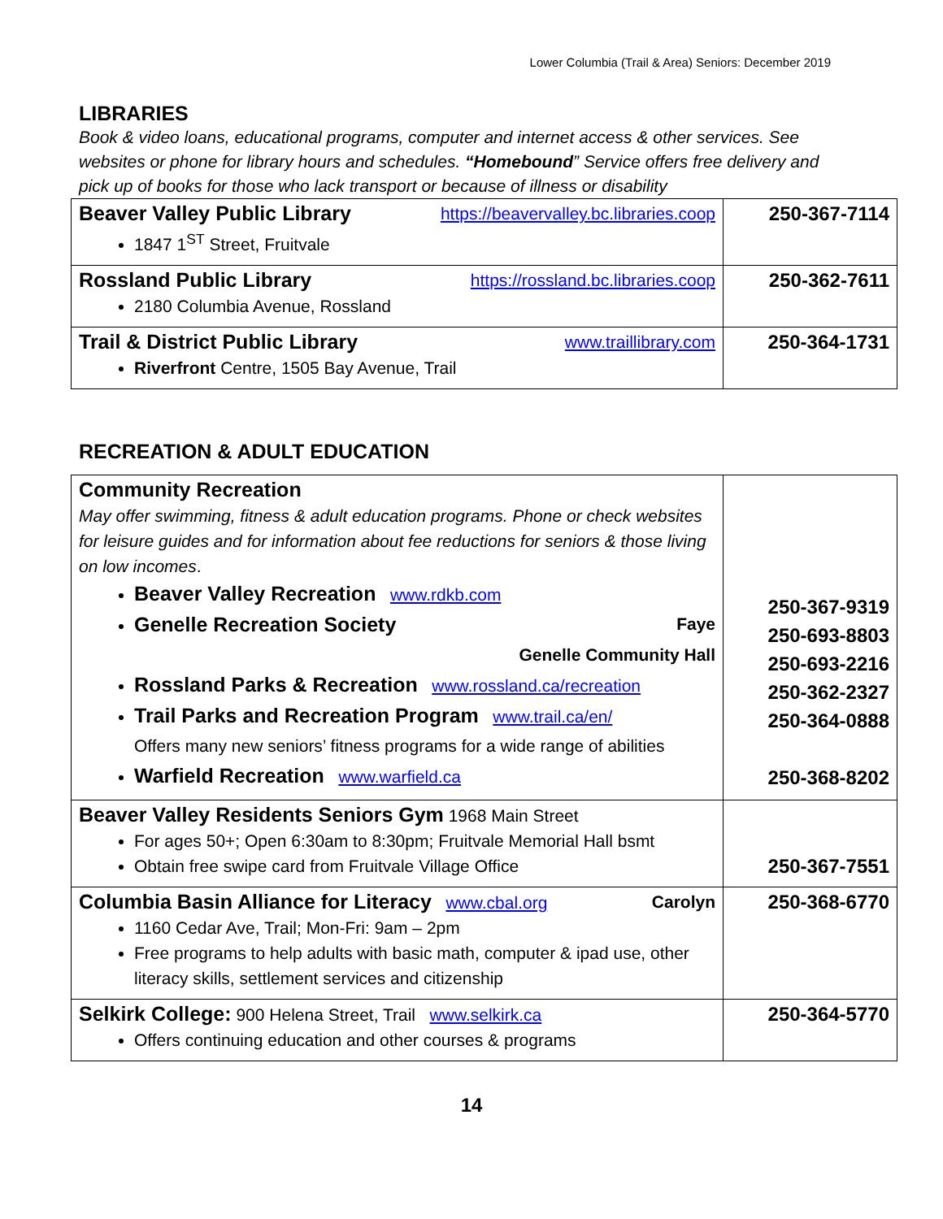Lower Columbia (Trail & Area) Seniors: December 2019
LIBRARIES
Book & video loans, educational programs, computer and internet access & other services. See websites or phone for library hours and schedules. “Homebound” Service offers free delivery and pick up of books for those who lack transport or because of illness or disability
| Beaver Valley Public Library https://beavervalley.bc.libraries.coop 1847 1<sup>ST</sup> Street, Fruitvale | 250-367-7114 |
| Rossland Public Library https://rossland.bc.libraries.coop 2180 Columbia Avenue, Rossland | 250-362-7611 |
| Trail & District Public Library www.traillibrary.com Riverfront Centre, 1505 Bay Avenue, Trail | 250-364-1731 |
RECREATION & ADULT EDUCATION
| Community Recreation May offer swimming, fitness & adult education programs. Phone or check websites for leisure guides and for information about fee reductions for seniors & those living on low incomes . Beaver Valley Recreation www.rdkb.com Genelle Recreation Society Faye Genelle Community Hall Rossland Parks & Recreation www.rossland.ca/recreation Trail Parks and Recreation Program www.trail.ca/en/ Offers many new seniors’ fitness programs for a wide range of abilities Warfield Recreation www.warfield.ca | 250-367-9319 250-693-8803 250-693-2216 250-362-2327 250-364-0888 250-368-8202 |
| Beaver Valley Residents Seniors Gym 1968 Main Street For ages 50+; Open 6:30am to 8:30pm; Fruitvale Memorial Hall bsmt Obtain free swipe card from Fruitvale Village Office | 250-367-7551 |
| Columbia Basin Alliance for Literacy www.cbal.org Carolyn 1160 Cedar Ave, Trail; Mon-Fri: 9am – 2pm Free programs to help adults with basic math, computer & ipad use, other literacy skills, settlement services and citizenship | 250-368-6770 |
| Selkirk College: 900 Helena Street, Trail www.selkirk.ca Offers continuing education and other courses & programs | 250-364-5770 |
14